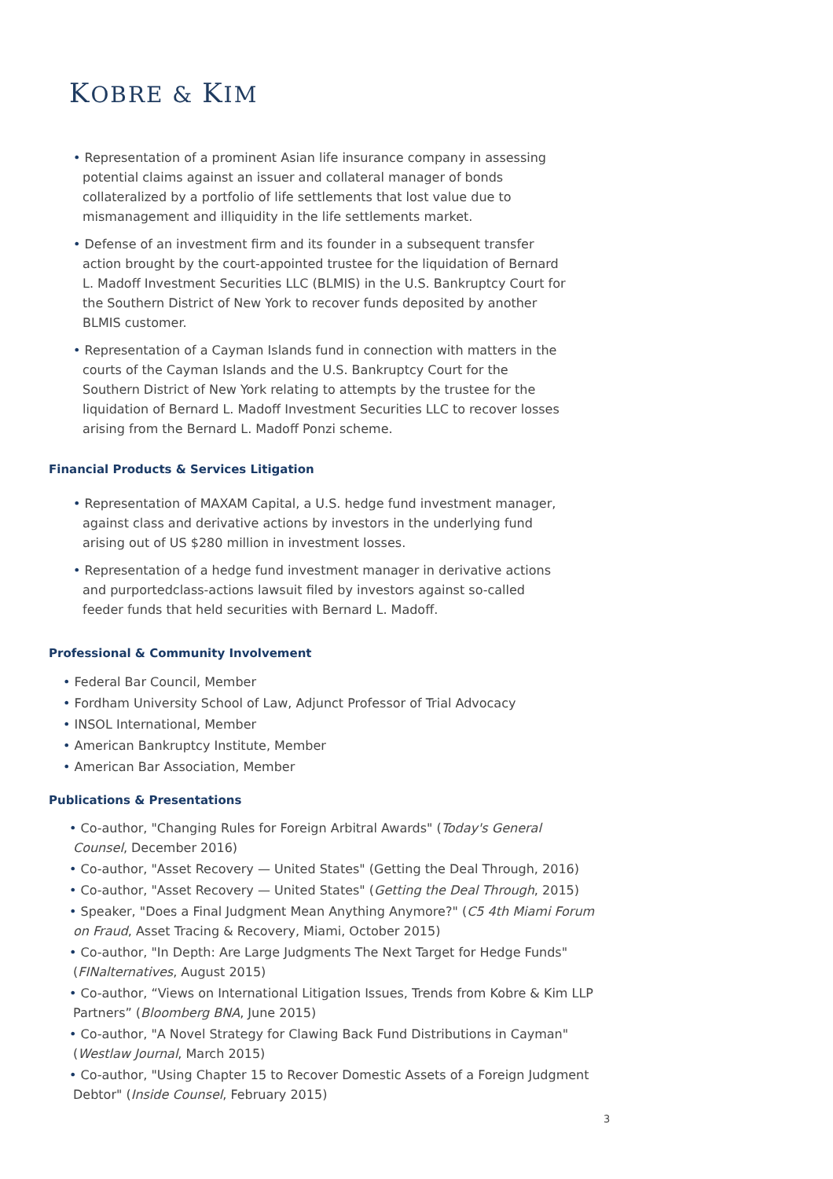KOBRE & KIM
• Representation of a prominent Asian life insurance company in assessing potential claims against an issuer and collateral manager of bonds collateralized by a portfolio of life settlements that lost value due to mismanagement and illiquidity in the life settlements market.
• Defense of an investment firm and its founder in a subsequent transfer action brought by the court-appointed trustee for the liquidation of Bernard L. Madoff Investment Securities LLC (BLMIS) in the U.S. Bankruptcy Court for the Southern District of New York to recover funds deposited by another BLMIS customer.
• Representation of a Cayman Islands fund in connection with matters in the courts of the Cayman Islands and the U.S. Bankruptcy Court for the Southern District of New York relating to attempts by the trustee for the liquidation of Bernard L. Madoff Investment Securities LLC to recover losses arising from the Bernard L. Madoff Ponzi scheme.
Financial Products & Services Litigation
• Representation of MAXAM Capital, a U.S. hedge fund investment manager, against class and derivative actions by investors in the underlying fund arising out of US $280 million in investment losses.
• Representation of a hedge fund investment manager in derivative actions and purportedclass-actions lawsuit filed by investors against so-called feeder funds that held securities with Bernard L. Madoff.
Professional & Community Involvement
• Federal Bar Council, Member
• Fordham University School of Law, Adjunct Professor of Trial Advocacy
• INSOL International, Member
• American Bankruptcy Institute, Member
• American Bar Association, Member
Publications & Presentations
• Co-author, "Changing Rules for Foreign Arbitral Awards" (Today's General Counsel, December 2016)
• Co-author, "Asset Recovery — United States" (Getting the Deal Through, 2016)
• Co-author, "Asset Recovery — United States" (Getting the Deal Through, 2015)
• Speaker, "Does a Final Judgment Mean Anything Anymore?" (C5 4th Miami Forum on Fraud, Asset Tracing & Recovery, Miami, October 2015)
• Co-author, "In Depth: Are Large Judgments The Next Target for Hedge Funds" (FINalternatives, August 2015)
• Co-author, “Views on International Litigation Issues, Trends from Kobre & Kim LLP Partners” (Bloomberg BNA, June 2015)
• Co-author, "A Novel Strategy for Clawing Back Fund Distributions in Cayman" (Westlaw Journal, March 2015)
• Co-author, "Using Chapter 15 to Recover Domestic Assets of a Foreign Judgment Debtor" (Inside Counsel, February 2015)
3